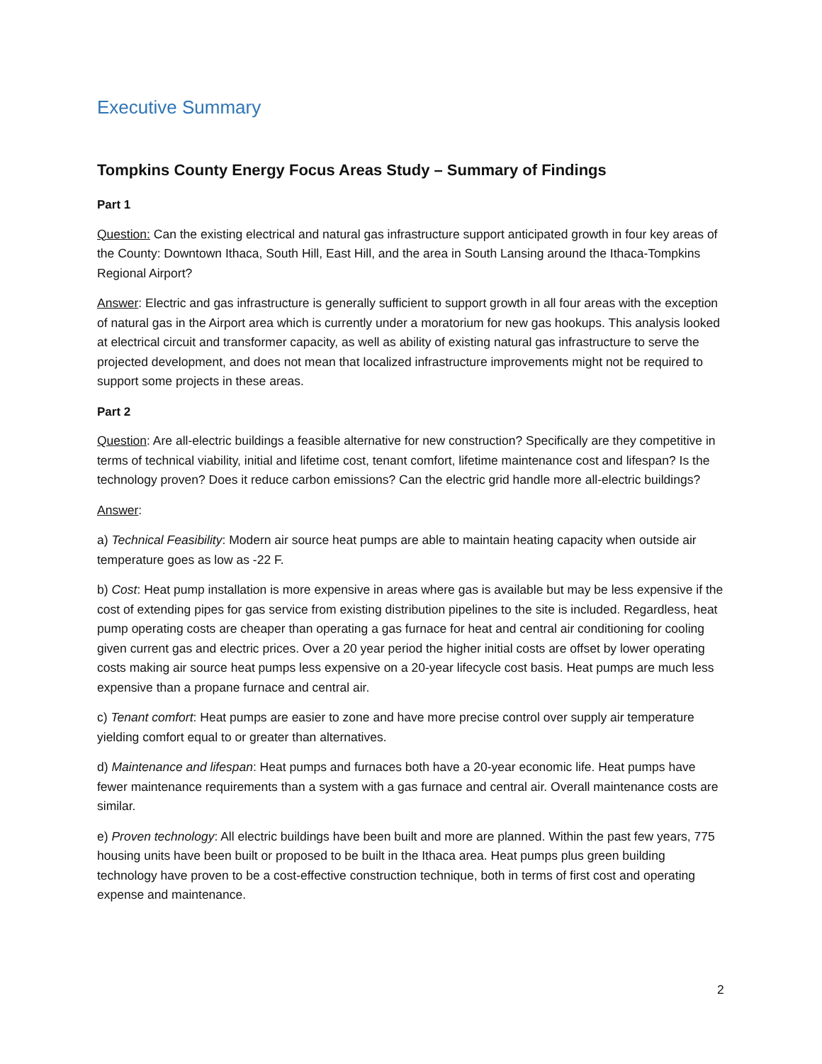Executive Summary
Tompkins County Energy Focus Areas Study – Summary of Findings
Part 1
Question: Can the existing electrical and natural gas infrastructure support anticipated growth in four key areas of the County: Downtown Ithaca, South Hill, East Hill, and the area in South Lansing around the Ithaca-Tompkins Regional Airport?
Answer: Electric and gas infrastructure is generally sufficient to support growth in all four areas with the exception of natural gas in the Airport area which is currently under a moratorium for new gas hookups. This analysis looked at electrical circuit and transformer capacity, as well as ability of existing natural gas infrastructure to serve the projected development, and does not mean that localized infrastructure improvements might not be required to support some projects in these areas.
Part 2
Question: Are all-electric buildings a feasible alternative for new construction? Specifically are they competitive in terms of technical viability, initial and lifetime cost, tenant comfort, lifetime maintenance cost and lifespan? Is the technology proven? Does it reduce carbon emissions? Can the electric grid handle more all-electric buildings?
Answer:
a) Technical Feasibility: Modern air source heat pumps are able to maintain heating capacity when outside air temperature goes as low as -22 F.
b) Cost: Heat pump installation is more expensive in areas where gas is available but may be less expensive if the cost of extending pipes for gas service from existing distribution pipelines to the site is included. Regardless, heat pump operating costs are cheaper than operating a gas furnace for heat and central air conditioning for cooling given current gas and electric prices. Over a 20 year period the higher initial costs are offset by lower operating costs making air source heat pumps less expensive on a 20-year lifecycle cost basis. Heat pumps are much less expensive than a propane furnace and central air.
c) Tenant comfort: Heat pumps are easier to zone and have more precise control over supply air temperature yielding comfort equal to or greater than alternatives.
d) Maintenance and lifespan: Heat pumps and furnaces both have a 20-year economic life. Heat pumps have fewer maintenance requirements than a system with a gas furnace and central air. Overall maintenance costs are similar.
e) Proven technology: All electric buildings have been built and more are planned. Within the past few years, 775 housing units have been built or proposed to be built in the Ithaca area. Heat pumps plus green building technology have proven to be a cost-effective construction technique, both in terms of first cost and operating expense and maintenance.
2